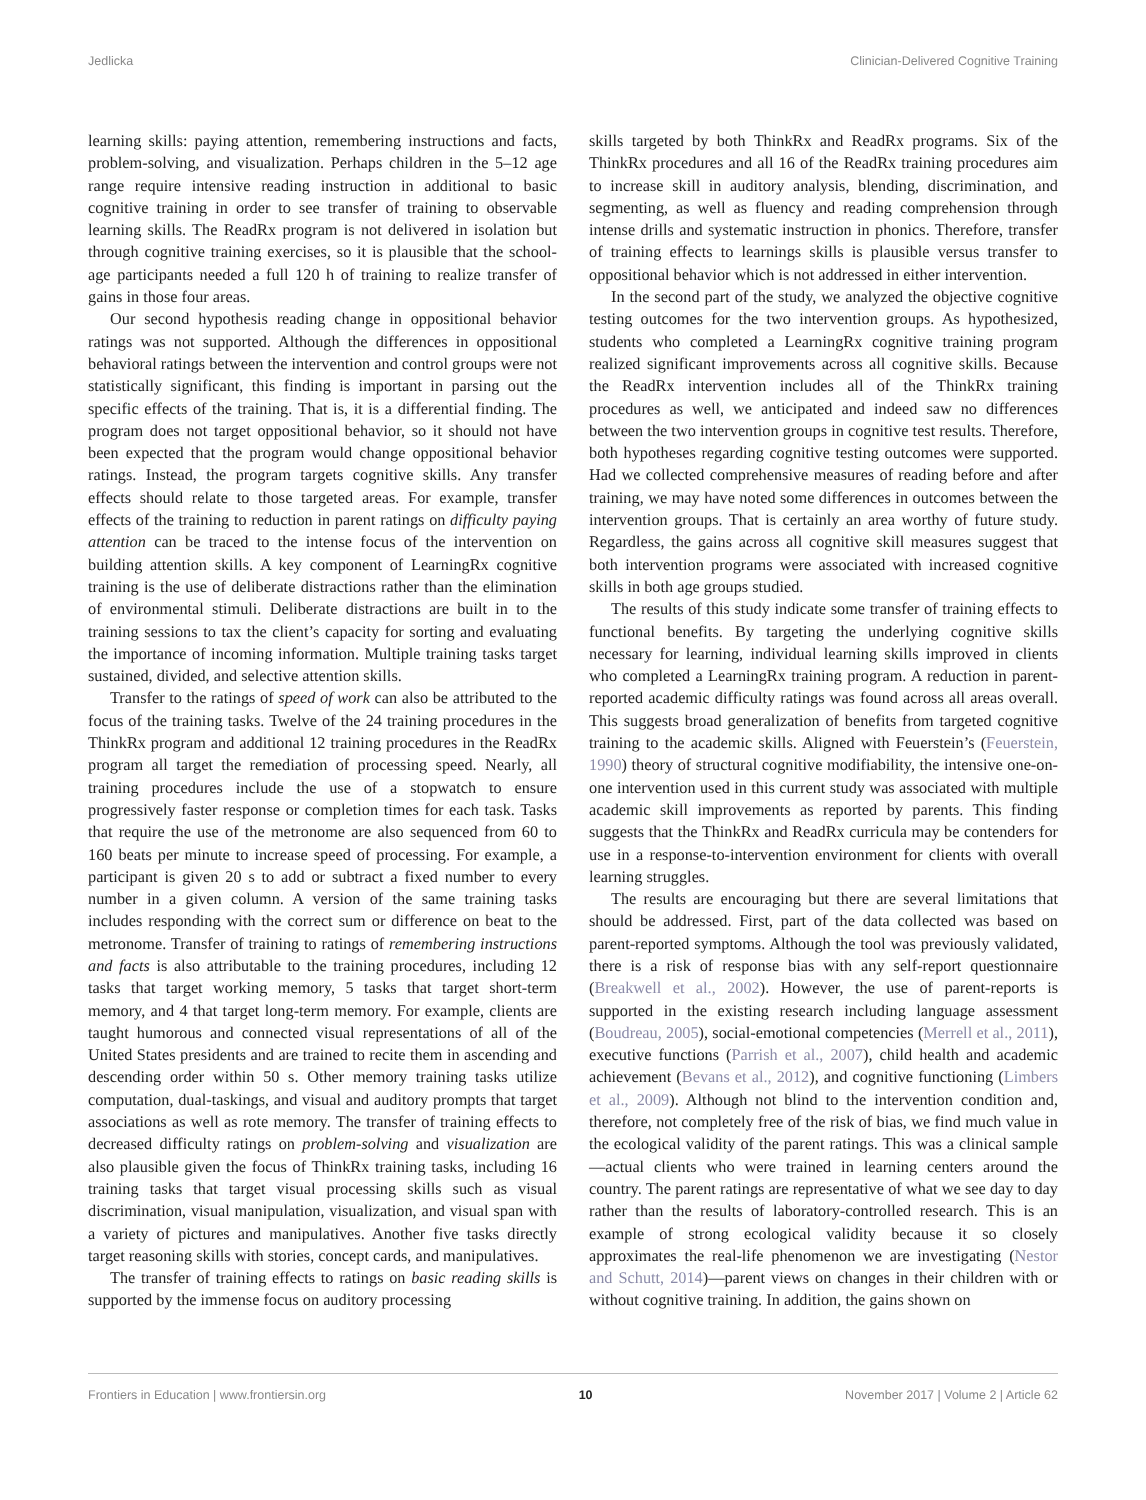Jedlicka Clinician-Delivered Cognitive Training
learning skills: paying attention, remembering instructions and facts, problem-solving, and visualization. Perhaps children in the 5–12 age range require intensive reading instruction in additional to basic cognitive training in order to see transfer of training to observable learning skills. The ReadRx program is not delivered in isolation but through cognitive training exercises, so it is plausible that the school-age participants needed a full 120 h of training to realize transfer of gains in those four areas.
Our second hypothesis reading change in oppositional behavior ratings was not supported. Although the differences in oppositional behavioral ratings between the intervention and control groups were not statistically significant, this finding is important in parsing out the specific effects of the training. That is, it is a differential finding. The program does not target oppositional behavior, so it should not have been expected that the program would change oppositional behavior ratings. Instead, the program targets cognitive skills. Any transfer effects should relate to those targeted areas. For example, transfer effects of the training to reduction in parent ratings on difficulty paying attention can be traced to the intense focus of the intervention on building attention skills. A key component of LearningRx cognitive training is the use of deliberate distractions rather than the elimination of environmental stimuli. Deliberate distractions are built in to the training sessions to tax the client’s capacity for sorting and evaluating the importance of incoming information. Multiple training tasks target sustained, divided, and selective attention skills.
Transfer to the ratings of speed of work can also be attributed to the focus of the training tasks. Twelve of the 24 training procedures in the ThinkRx program and additional 12 training procedures in the ReadRx program all target the remediation of processing speed. Nearly, all training procedures include the use of a stopwatch to ensure progressively faster response or completion times for each task. Tasks that require the use of the metronome are also sequenced from 60 to 160 beats per minute to increase speed of processing. For example, a participant is given 20 s to add or subtract a fixed number to every number in a given column. A version of the same training tasks includes responding with the correct sum or difference on beat to the metronome. Transfer of training to ratings of remembering instructions and facts is also attributable to the training procedures, including 12 tasks that target working memory, 5 tasks that target short-term memory, and 4 that target long-term memory. For example, clients are taught humorous and connected visual representations of all of the United States presidents and are trained to recite them in ascending and descending order within 50 s. Other memory training tasks utilize computation, dual-taskings, and visual and auditory prompts that target associations as well as rote memory. The transfer of training effects to decreased difficulty ratings on problem-solving and visualization are also plausible given the focus of ThinkRx training tasks, including 16 training tasks that target visual processing skills such as visual discrimination, visual manipulation, visualization, and visual span with a variety of pictures and manipulatives. Another five tasks directly target reasoning skills with stories, concept cards, and manipulatives.
The transfer of training effects to ratings on basic reading skills is supported by the immense focus on auditory processing
skills targeted by both ThinkRx and ReadRx programs. Six of the ThinkRx procedures and all 16 of the ReadRx training procedures aim to increase skill in auditory analysis, blending, discrimination, and segmenting, as well as fluency and reading comprehension through intense drills and systematic instruction in phonics. Therefore, transfer of training effects to learnings skills is plausible versus transfer to oppositional behavior which is not addressed in either intervention.
In the second part of the study, we analyzed the objective cognitive testing outcomes for the two intervention groups. As hypothesized, students who completed a LearningRx cognitive training program realized significant improvements across all cognitive skills. Because the ReadRx intervention includes all of the ThinkRx training procedures as well, we anticipated and indeed saw no differences between the two intervention groups in cognitive test results. Therefore, both hypotheses regarding cognitive testing outcomes were supported. Had we collected comprehensive measures of reading before and after training, we may have noted some differences in outcomes between the intervention groups. That is certainly an area worthy of future study. Regardless, the gains across all cognitive skill measures suggest that both intervention programs were associated with increased cognitive skills in both age groups studied.
The results of this study indicate some transfer of training effects to functional benefits. By targeting the underlying cognitive skills necessary for learning, individual learning skills improved in clients who completed a LearningRx training program. A reduction in parent-reported academic difficulty ratings was found across all areas overall. This suggests broad generalization of benefits from targeted cognitive training to the academic skills. Aligned with Feuerstein’s (Feuerstein, 1990) theory of structural cognitive modifiability, the intensive one-on-one intervention used in this current study was associated with multiple academic skill improvements as reported by parents. This finding suggests that the ThinkRx and ReadRx curricula may be contenders for use in a response-to-intervention environment for clients with overall learning struggles.
The results are encouraging but there are several limitations that should be addressed. First, part of the data collected was based on parent-reported symptoms. Although the tool was previously validated, there is a risk of response bias with any self-report questionnaire (Breakwell et al., 2002). However, the use of parent-reports is supported in the existing research including language assessment (Boudreau, 2005), social-emotional competencies (Merrell et al., 2011), executive functions (Parrish et al., 2007), child health and academic achievement (Bevans et al., 2012), and cognitive functioning (Limbers et al., 2009). Although not blind to the intervention condition and, therefore, not completely free of the risk of bias, we find much value in the ecological validity of the parent ratings. This was a clinical sample—actual clients who were trained in learning centers around the country. The parent ratings are representative of what we see day to day rather than the results of laboratory-controlled research. This is an example of strong ecological validity because it so closely approximates the real-life phenomenon we are investigating (Nestor and Schutt, 2014)—parent views on changes in their children with or without cognitive training. In addition, the gains shown on
Frontiers in Education | www.frontiersin.org 10 November 2017 | Volume 2 | Article 62